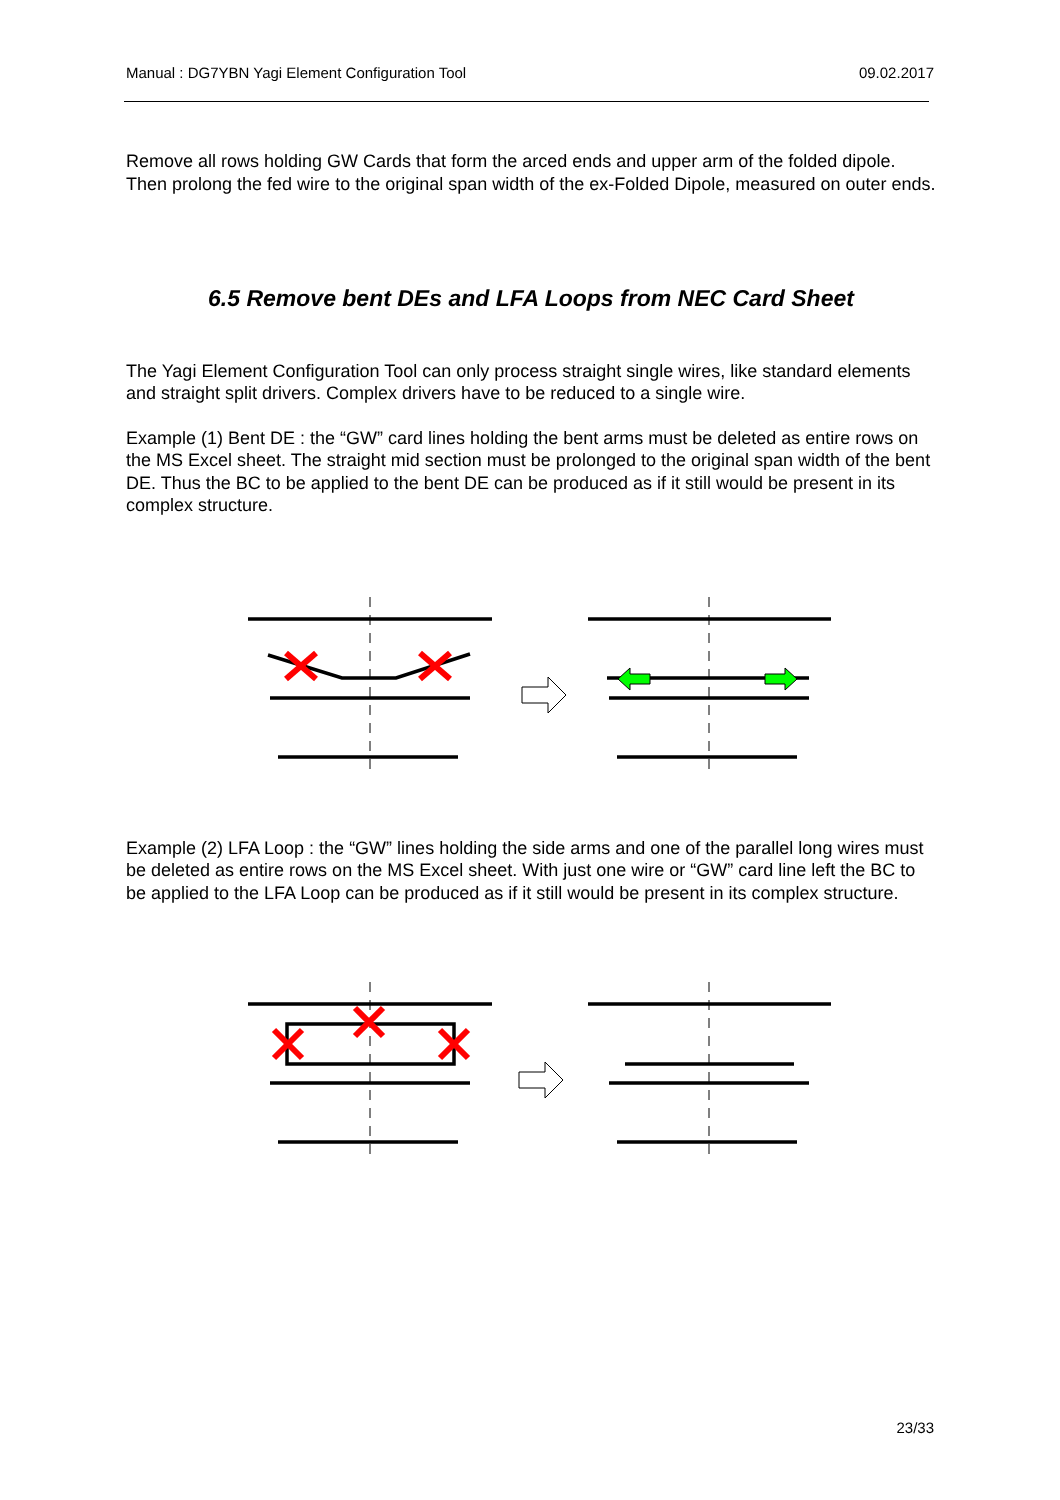Manual : DG7YBN Yagi Element Configuration Tool 09.02.2017
Remove all rows holding GW Cards that form the arced ends and upper arm of the folded dipole. Then prolong the fed wire to the original span width of the ex-Folded Dipole, measured on outer ends.
6.5 Remove bent DEs and LFA Loops from NEC Card Sheet
The Yagi Element Configuration Tool can only process straight single wires, like standard elements and straight split drivers. Complex drivers have to be reduced to a single wire.
Example (1) Bent DE : the “GW” card lines holding the bent arms must be deleted as entire rows on the MS Excel sheet. The straight mid section must be prolonged to the original span width of the bent DE. Thus the BC to be applied to the bent DE can be produced as if it still would be present in its complex structure.
Example (2) LFA Loop : the “GW” lines holding the side arms and one of the parallel long wires must be deleted as entire rows on the MS Excel sheet. With just one wire or “GW” card line left the BC to be applied to the LFA Loop can be produced as if it still would be present in its complex structure.
23/33